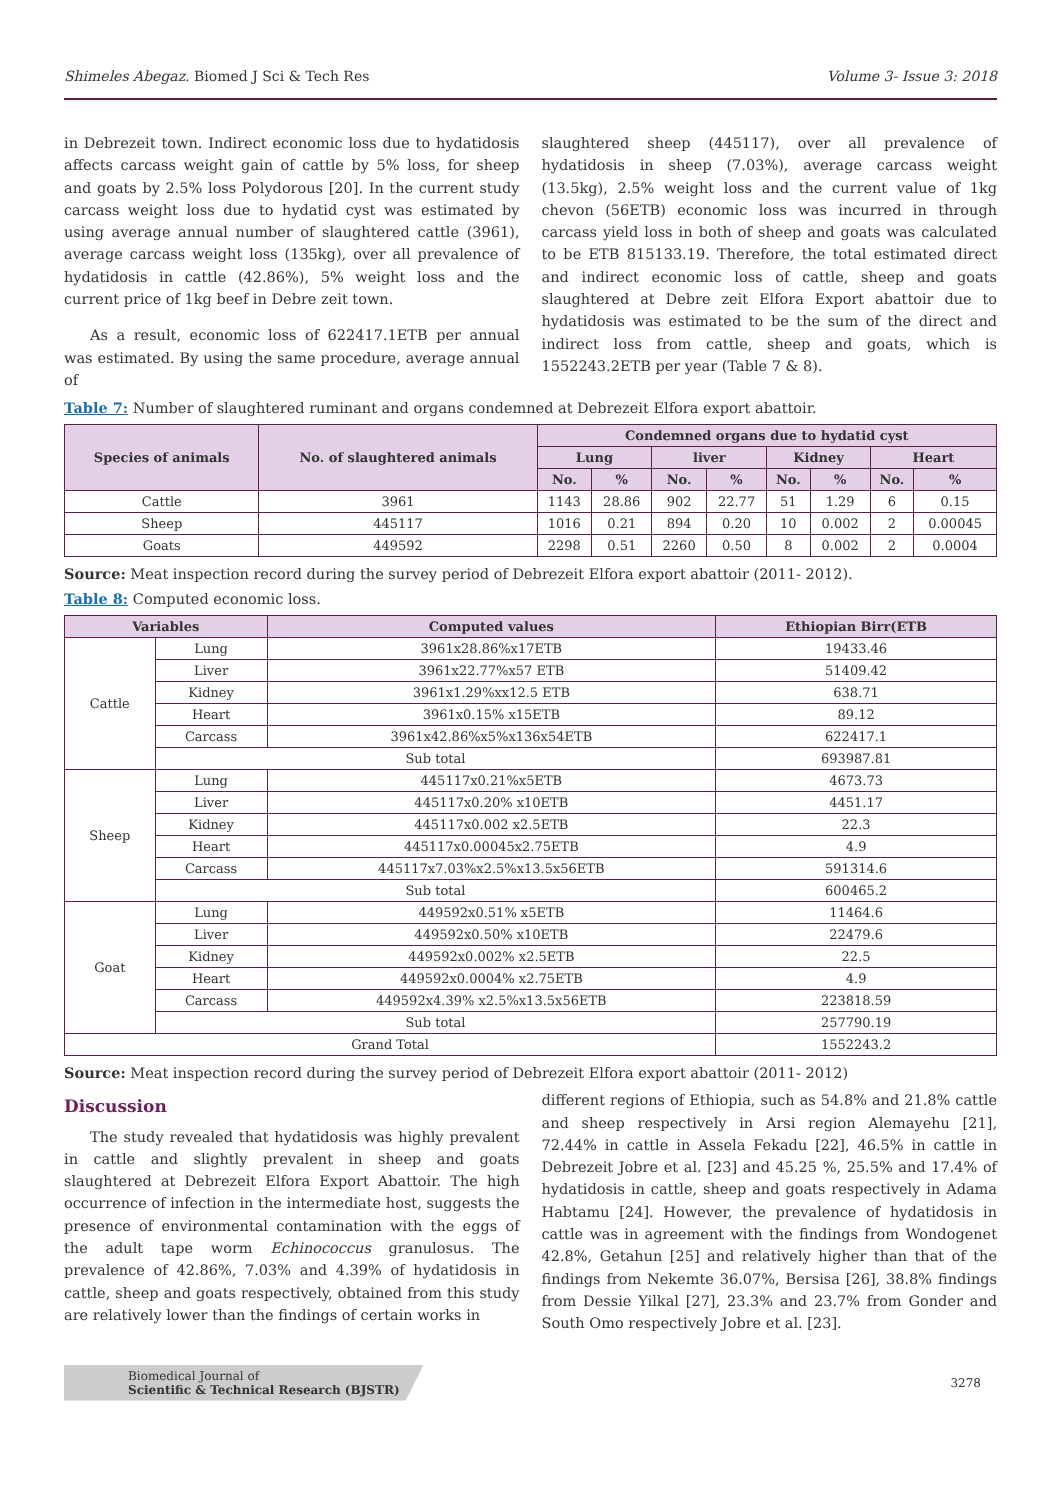Shimeles Abegaz. Biomed J Sci & Tech Res Volume 3- Issue 3: 2018
in Debrezeit town. Indirect economic loss due to hydatidosis affects carcass weight gain of cattle by 5% loss, for sheep and goats by 2.5% loss Polydorous [20]. In the current study carcass weight loss due to hydatid cyst was estimated by using average annual number of slaughtered cattle (3961), average carcass weight loss (135kg), over all prevalence of hydatidosis in cattle (42.86%), 5% weight loss and the current price of 1kg beef in Debre zeit town.
As a result, economic loss of 622417.1ETB per annual was estimated. By using the same procedure, average annual of
slaughtered sheep (445117), over all prevalence of hydatidosis in sheep (7.03%), average carcass weight (13.5kg), 2.5% weight loss and the current value of 1kg chevon (56ETB) economic loss was incurred in through carcass yield loss in both of sheep and goats was calculated to be ETB 815133.19. Therefore, the total estimated direct and indirect economic loss of cattle, sheep and goats slaughtered at Debre zeit Elfora Export abattoir due to hydatidosis was estimated to be the sum of the direct and indirect loss from cattle, sheep and goats, which is 1552243.2ETB per year (Table 7 & 8).
Table 7: Number of slaughtered ruminant and organs condemned at Debrezeit Elfora export abattoir.
| Species of animals | No. of slaughtered animals | Condemned organs due to hydatid cyst | | | | | | | |
| --- | --- | --- | --- | --- | --- | --- | --- | --- | --- |
| | | Lung | | liver | | Kidney | | Heart | |
| | | No. | % | No. | % | No. | % | No. | % |
| Cattle | 3961 | 1143 | 28.86 | 902 | 22.77 | 51 | 1.29 | 6 | 0.15 |
| Sheep | 445117 | 1016 | 0.21 | 894 | 0.20 | 10 | 0.002 | 2 | 0.00045 |
| Goats | 449592 | 2298 | 0.51 | 2260 | 0.50 | 8 | 0.002 | 2 | 0.0004 |
Source: Meat inspection record during the survey period of Debrezeit Elfora export abattoir (2011- 2012).
Table 8: Computed economic loss.
| Variables | | Computed values | Ethiopian Birr(ETB |
| --- | --- | --- | --- |
| Cattle | Lung | 3961x28.86%x17ETB | 19433.46 |
| | Liver | 3961x22.77%x57 ETB | 51409.42 |
| | Kidney | 3961x1.29%xx12.5 ETB | 638.71 |
| | Heart | 3961x0.15% x15ETB | 89.12 |
| | Carcass | 3961x42.86%x5%x136x54ETB | 622417.1 |
| | Sub total | | 693987.81 |
| Sheep | Lung | 445117x0.21%x5ETB | 4673.73 |
| | Liver | 445117x0.20% x10ETB | 4451.17 |
| | Kidney | 445117x0.002 x2.5ETB | 22.3 |
| | Heart | 445117x0.00045x2.75ETB | 4.9 |
| | Carcass | 445117x7.03%x2.5%x13.5x56ETB | 591314.6 |
| | Sub total | | 600465.2 |
| Goat | Lung | 449592x0.51% x5ETB | 11464.6 |
| | Liver | 449592x0.50% x10ETB | 22479.6 |
| | Kidney | 449592x0.002% x2.5ETB | 22.5 |
| | Heart | 449592x0.0004% x2.75ETB | 4.9 |
| | Carcass | 449592x4.39% x2.5%x13.5x56ETB | 223818.59 |
| | Sub total | | 257790.19 |
| Grand Total | | | 1552243.2 |
Source: Meat inspection record during the survey period of Debrezeit Elfora export abattoir (2011- 2012)
Discussion
The study revealed that hydatidosis was highly prevalent in cattle and slightly prevalent in sheep and goats slaughtered at Debrezeit Elfora Export Abattoir. The high occurrence of infection in the intermediate host, suggests the presence of environmental contamination with the eggs of the adult tape worm Echinococcus granulosus. The prevalence of 42.86%, 7.03% and 4.39% of hydatidosis in cattle, sheep and goats respectively, obtained from this study are relatively lower than the findings of certain works in
different regions of Ethiopia, such as 54.8% and 21.8% cattle and sheep respectively in Arsi region Alemayehu [21], 72.44% in cattle in Assela Fekadu [22], 46.5% in cattle in Debrezeit Jobre et al. [23] and 45.25 %, 25.5% and 17.4% of hydatidosis in cattle, sheep and goats respectively in Adama Habtamu [24]. However, the prevalence of hydatidosis in cattle was in agreement with the findings from Wondogenet 42.8%, Getahun [25] and relatively higher than that of the findings from Nekemte 36.07%, Bersisa [26], 38.8% findings from Dessie Yilkal [27], 23.3% and 23.7% from Gonder and South Omo respectively Jobre et al. [23].
Biomedical Journal of
Scientific & Technical Research (BJSTR)
3278